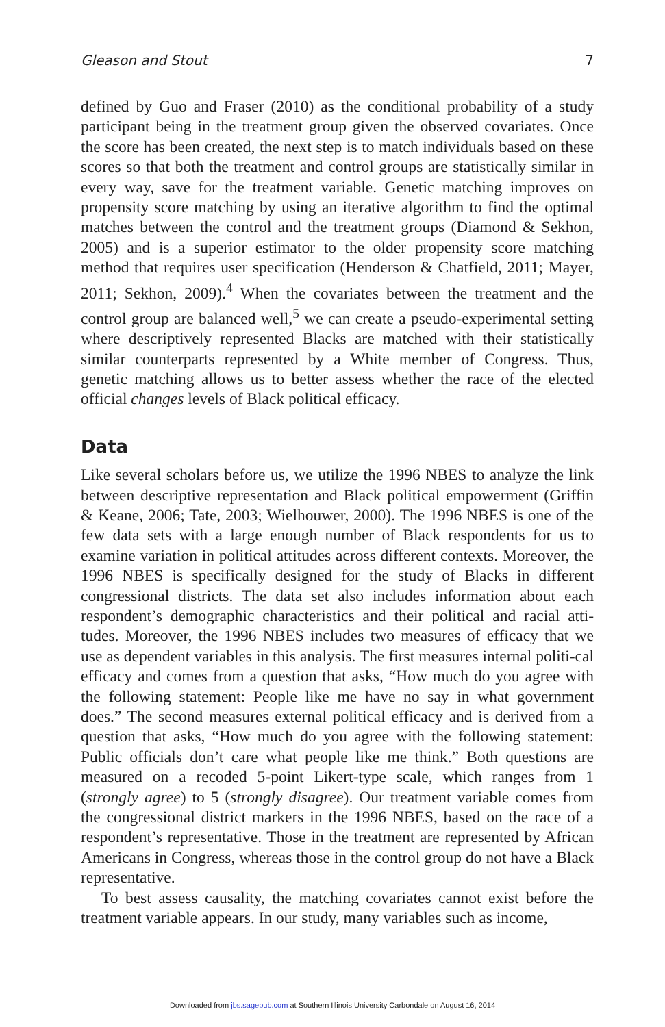Gleason and Stout 7
defined by Guo and Fraser (2010) as the conditional probability of a study participant being in the treatment group given the observed covariates. Once the score has been created, the next step is to match individuals based on these scores so that both the treatment and control groups are statistically similar in every way, save for the treatment variable. Genetic matching improves on propensity score matching by using an iterative algorithm to find the optimal matches between the control and the treatment groups (Diamond & Sekhon, 2005) and is a superior estimator to the older propensity score matching method that requires user specification (Henderson & Chatfield, 2011; Mayer, 2011; Sekhon, 2009).<sup>4</sup> When the covariates between the treatment and the control group are balanced well,<sup>5</sup> we can create a pseudo-experimental setting where descriptively represented Blacks are matched with their statistically similar counterparts represented by a White member of Congress. Thus, genetic matching allows us to better assess whether the race of the elected official changes levels of Black political efficacy.
Data
Like several scholars before us, we utilize the 1996 NBES to analyze the link between descriptive representation and Black political empowerment (Griffin & Keane, 2006; Tate, 2003; Wielhouwer, 2000). The 1996 NBES is one of the few data sets with a large enough number of Black respondents for us to examine variation in political attitudes across different contexts. Moreover, the 1996 NBES is specifically designed for the study of Blacks in different congressional districts. The data set also includes information about each respondent’s demographic characteristics and their political and racial atti-tudes. Moreover, the 1996 NBES includes two measures of efficacy that we use as dependent variables in this analysis. The first measures internal politi-cal efficacy and comes from a question that asks, “How much do you agree with the following statement: People like me have no say in what government does.” The second measures external political efficacy and is derived from a question that asks, “How much do you agree with the following statement: Public officials don’t care what people like me think.” Both questions are measured on a recoded 5-point Likert-type scale, which ranges from 1 (strongly agree) to 5 (strongly disagree). Our treatment variable comes from the congressional district markers in the 1996 NBES, based on the race of a respondent’s representative. Those in the treatment are represented by African Americans in Congress, whereas those in the control group do not have a Black representative.
To best assess causality, the matching covariates cannot exist before the treatment variable appears. In our study, many variables such as income,
Downloaded from jbs.sagepub.com at Southern Illinois University Carbondale on August 16, 2014